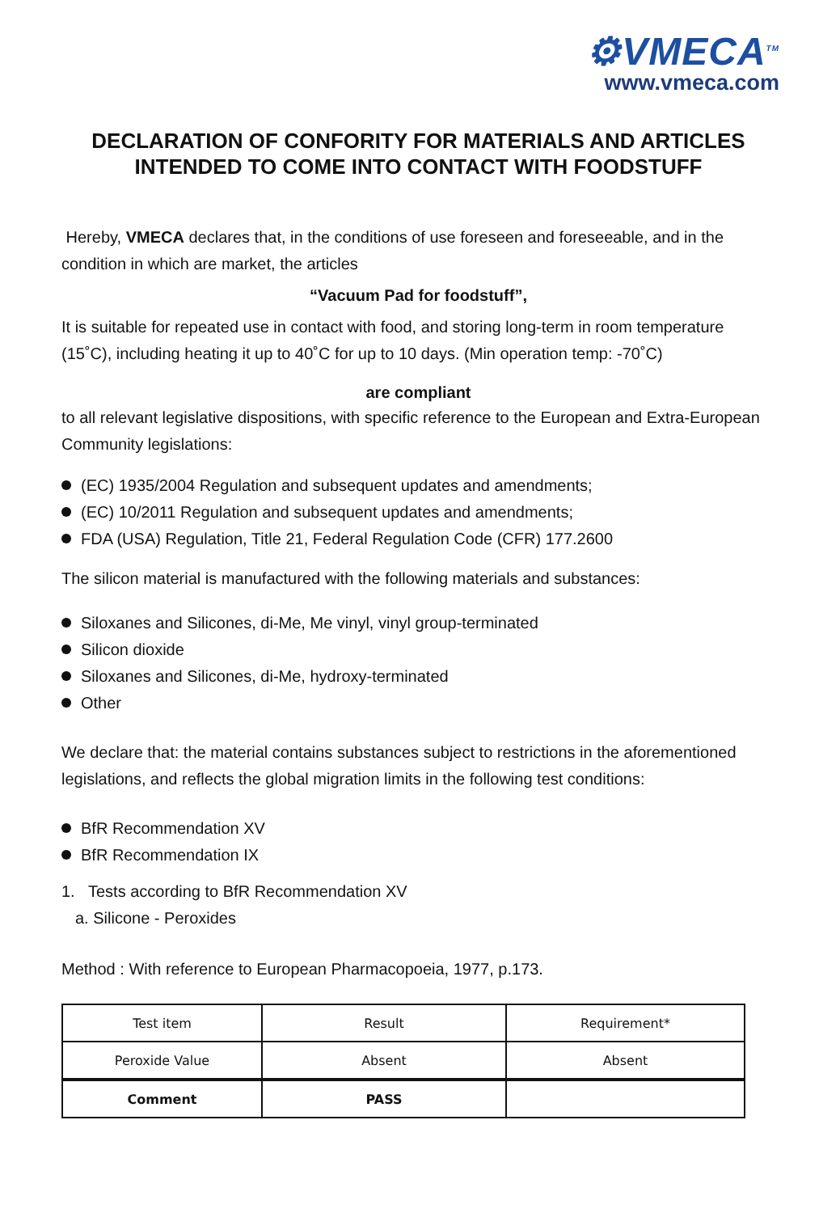⚙VMECA<sup>TM</sup>
www.vmeca.com
DECLARATION OF CONFORITY FOR MATERIALS AND ARTICLES
INTENDED TO COME INTO CONTACT WITH FOODSTUFF
Hereby, VMECA declares that, in the conditions of use foreseen and foreseeable, and in the condition in which are market, the articles
“Vacuum Pad for foodstuff”,
It is suitable for repeated use in contact with food, and storing long-term in room temperature (15˚C), including heating it up to 40˚C for up to 10 days. (Min operation temp: -70˚C)
are compliant
to all relevant legislative dispositions, with specific reference to the European and Extra-European Community legislations:
(EC) 1935/2004 Regulation and subsequent updates and amendments;
(EC) 10/2011 Regulation and subsequent updates and amendments;
FDA (USA) Regulation, Title 21, Federal Regulation Code (CFR) 177.2600
The silicon material is manufactured with the following materials and substances:
Siloxanes and Silicones, di-Me, Me vinyl, vinyl group-terminated
Silicon dioxide
Siloxanes and Silicones, di-Me, hydroxy-terminated
Other
We declare that: the material contains substances subject to restrictions in the aforementioned legislations, and reflects the global migration limits in the following test conditions:
BfR Recommendation XV
BfR Recommendation IX
1. Tests according to BfR Recommendation XV
a. Silicone - Peroxides
Method : With reference to European Pharmacopoeia, 1977, p.173.
| Test item | Result | Requirement* |
| Peroxide Value | Absent | Absent |
| Comment | PASS | |